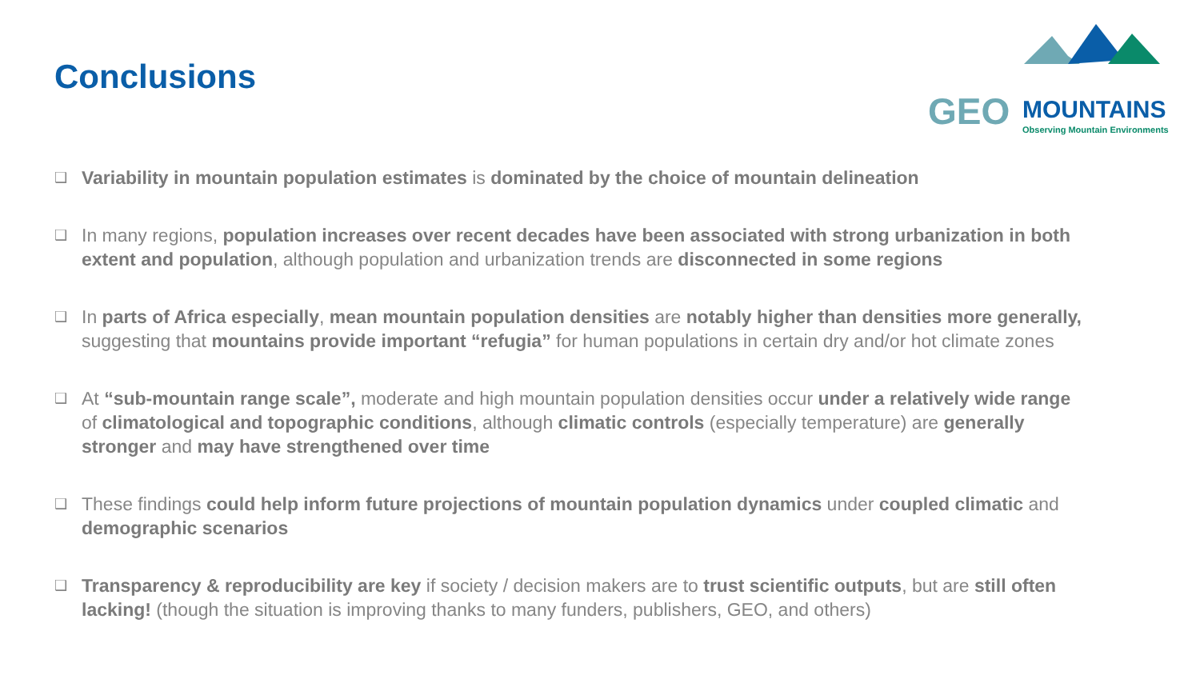Conclusions
GEO MOUNTAINS
Observing Mountain Environments
❑ Variability in mountain population estimates is dominated by the choice of mountain delineation
❑ In many regions, population increases over recent decades have been associated with strong urbanization in both extent and population, although population and urbanization trends are disconnected in some regions
❑ In parts of Africa especially, mean mountain population densities are notably higher than densities more generally, suggesting that mountains provide important “refugia” for human populations in certain dry and/or hot climate zones
❑ At “sub-mountain range scale”, moderate and high mountain population densities occur under a relatively wide range of climatological and topographic conditions, although climatic controls (especially temperature) are generally stronger and may have strengthened over time
❑ These findings could help inform future projections of mountain population dynamics under coupled climatic and demographic scenarios
❑ Transparency & reproducibility are key if society / decision makers are to trust scientific outputs, but are still often lacking! (though the situation is improving thanks to many funders, publishers, GEO, and others)